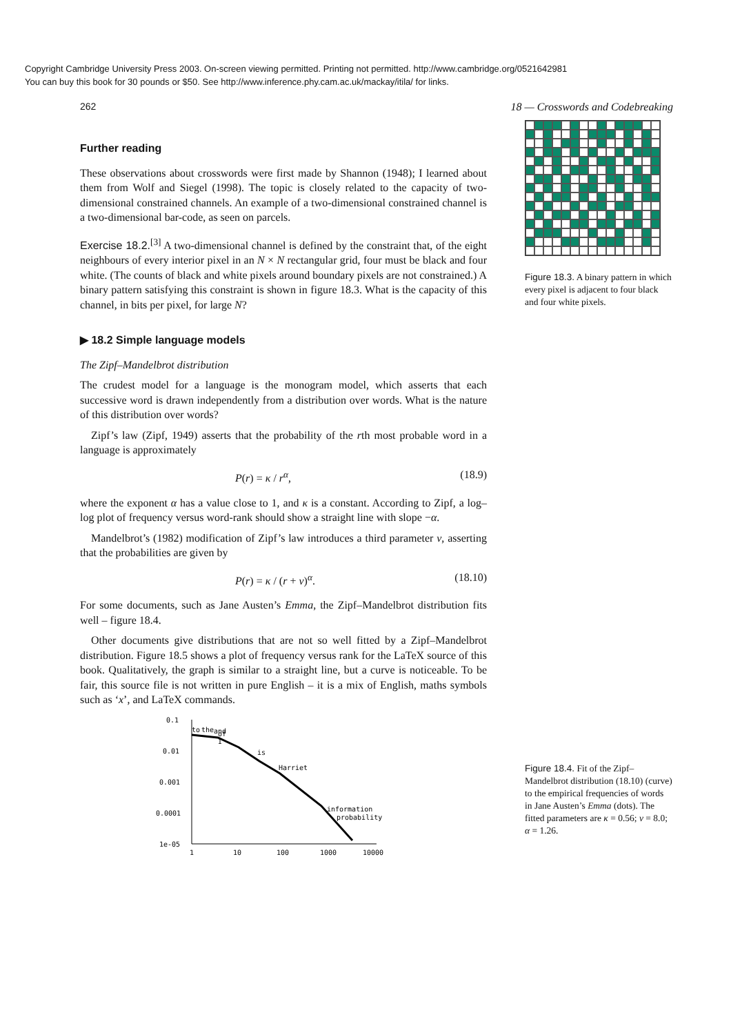Copyright Cambridge University Press 2003. On-screen viewing permitted. Printing not permitted. http://www.cambridge.org/0521642981
You can buy this book for 30 pounds or $50. See http://www.inference.phy.cam.ac.uk/mackay/itila/ for links.
262 18 — Crosswords and Codebreaking
Further reading
These observations about crosswords were first made by Shannon (1948); I learned about them from Wolf and Siegel (1998). The topic is closely related to the capacity of two-dimensional constrained channels. An example of a two-dimensional constrained channel is a two-dimensional bar-code, as seen on parcels.
Exercise 18.2.<sup>[3]</sup> A two-dimensional channel is defined by the constraint that, of the eight neighbours of every interior pixel in an N × N rectangular grid, four must be black and four white. (The counts of black and white pixels around boundary pixels are not constrained.) A binary pattern satisfying this constraint is shown in figure 18.3. What is the capacity of this channel, in bits per pixel, for large N?
▶ 18.2 Simple language models
The Zipf–Mandelbrot distribution
The crudest model for a language is the monogram model, which asserts that each successive word is drawn independently from a distribution over words. What is the nature of this distribution over words?
Zipf’s law (Zipf, 1949) asserts that the probability of the rth most probable word in a language is approximately
P(r) = κ / r<sup>α</sup>, (18.9)
where the exponent α has a value close to 1, and κ is a constant. According to Zipf, a log–log plot of frequency versus word-rank should show a straight line with slope −α.
Mandelbrot’s (1982) modification of Zipf’s law introduces a third parameter v, asserting that the probabilities are given by
P(r) = κ / (r + v)<sup>α</sup>. (18.10)
For some documents, such as Jane Austen’s Emma, the Zipf–Mandelbrot distribution fits well – figure 18.4.
Other documents give distributions that are not so well fitted by a Zipf–Mandelbrot distribution. Figure 18.5 shows a plot of frequency versus rank for the LaTeX source of this book. Qualitatively, the graph is similar to a straight line, but a curve is noticeable. To be fair, this source file is not written in pure English – it is a mix of English, maths symbols such as ‘x’, and LaTeX commands.
0.1
0.01
0.001
0.0001
1e-05
1
10
100
1000
10000
to
the
and
of
I
is
Harriet
information
probability
Figure 18.3. A binary pattern in which every pixel is adjacent to four black and four white pixels.
Figure 18.4. Fit of the Zipf–Mandelbrot distribution (18.10) (curve) to the empirical frequencies of words in Jane Austen’s Emma (dots). The fitted parameters are κ = 0.56; v = 8.0; α = 1.26.